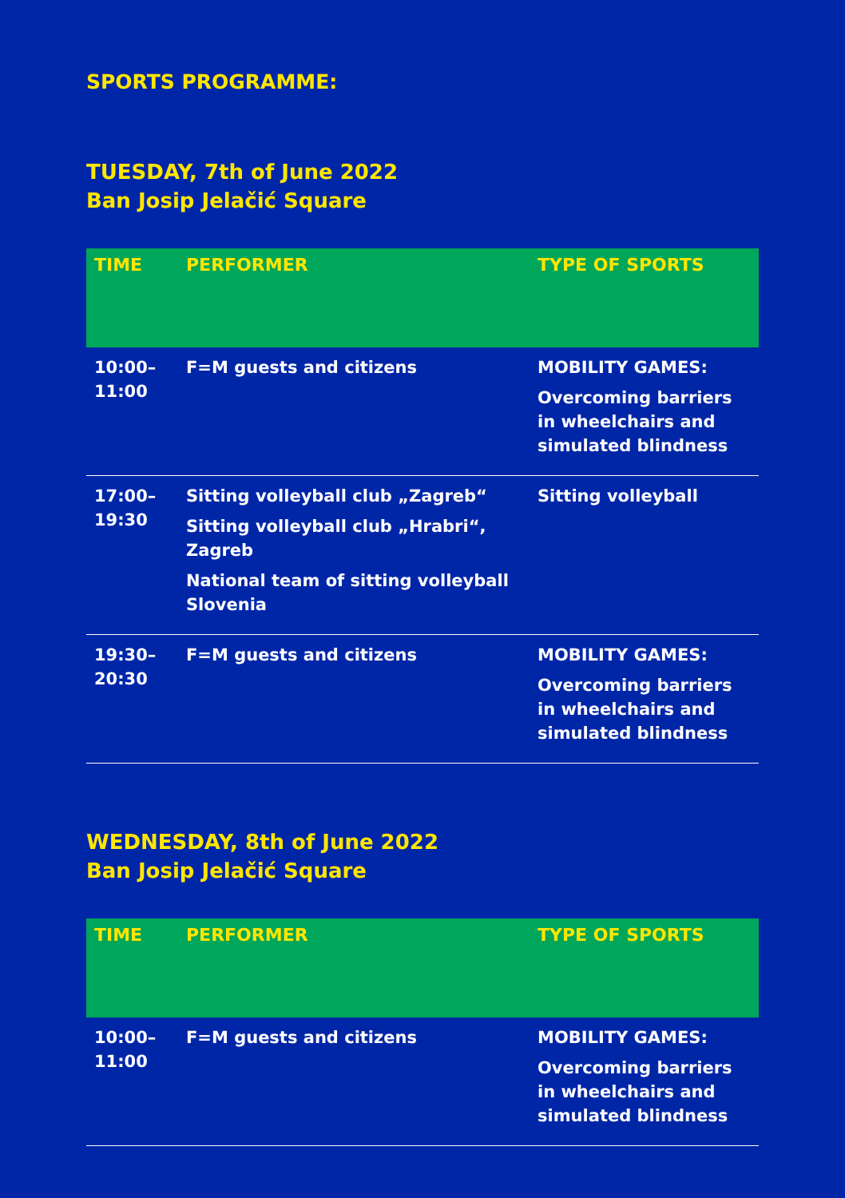SPORTS PROGRAMME:
TUESDAY, 7th of June 2022
Ban Josip Jelačić Square
| TIME | PERFORMER | TYPE OF SPORTS |
| --- | --- | --- |
| 10:00– 11:00 | F=M guests and citizens | MOBILITY GAMES: Overcoming barriers in wheelchairs and simulated blindness |
| 17:00– 19:30 | Sitting volleyball club „Zagreb“ Sitting volleyball club „Hrabri“, Zagreb National team of sitting volleyball Slovenia | Sitting volleyball |
| 19:30– 20:30 | F=M guests and citizens | MOBILITY GAMES: Overcoming barriers in wheelchairs and simulated blindness |
WEDNESDAY, 8th of June 2022
Ban Josip Jelačić Square
| TIME | PERFORMER | TYPE OF SPORTS |
| --- | --- | --- |
| 10:00– 11:00 | F=M guests and citizens | MOBILITY GAMES: Overcoming barriers in wheelchairs and simulated blindness |